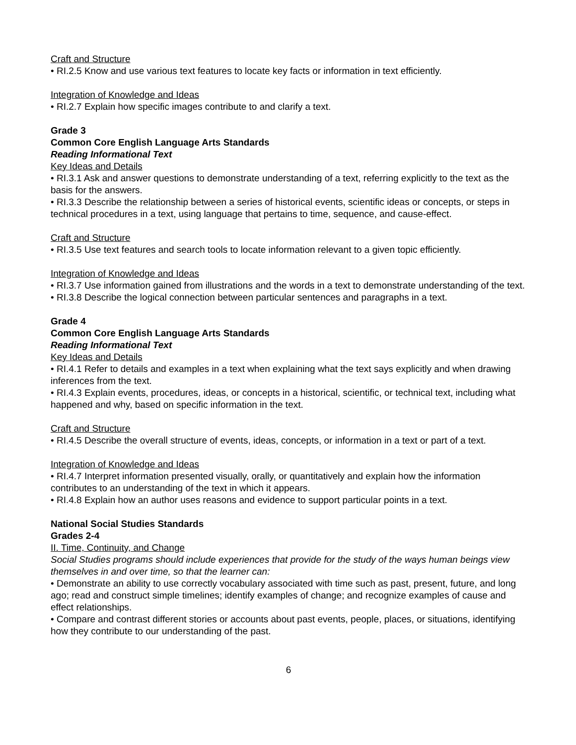Craft and Structure
• RI.2.5 Know and use various text features to locate key facts or information in text efficiently.
Integration of Knowledge and Ideas
• RI.2.7 Explain how specific images contribute to and clarify a text.
Grade 3
Common Core English Language Arts Standards
Reading Informational Text
Key Ideas and Details
• RI.3.1 Ask and answer questions to demonstrate understanding of a text, referring explicitly to the text as the basis for the answers.
• RI.3.3 Describe the relationship between a series of historical events, scientific ideas or concepts, or steps in technical procedures in a text, using language that pertains to time, sequence, and cause-effect.
Craft and Structure
• RI.3.5 Use text features and search tools to locate information relevant to a given topic efficiently.
Integration of Knowledge and Ideas
• RI.3.7 Use information gained from illustrations and the words in a text to demonstrate understanding of the text.
• RI.3.8 Describe the logical connection between particular sentences and paragraphs in a text.
Grade 4
Common Core English Language Arts Standards
Reading Informational Text
Key Ideas and Details
• RI.4.1 Refer to details and examples in a text when explaining what the text says explicitly and when drawing inferences from the text.
• RI.4.3 Explain events, procedures, ideas, or concepts in a historical, scientific, or technical text, including what happened and why, based on specific information in the text.
Craft and Structure
• RI.4.5 Describe the overall structure of events, ideas, concepts, or information in a text or part of a text.
Integration of Knowledge and Ideas
• RI.4.7 Interpret information presented visually, orally, or quantitatively and explain how the information contributes to an understanding of the text in which it appears.
• RI.4.8 Explain how an author uses reasons and evidence to support particular points in a text.
National Social Studies Standards
Grades 2-4
II. Time, Continuity, and Change
Social Studies programs should include experiences that provide for the study of the ways human beings view themselves in and over time, so that the learner can:
• Demonstrate an ability to use correctly vocabulary associated with time such as past, present, future, and long ago; read and construct simple timelines; identify examples of change; and recognize examples of cause and effect relationships.
• Compare and contrast different stories or accounts about past events, people, places, or situations, identifying how they contribute to our understanding of the past.
6